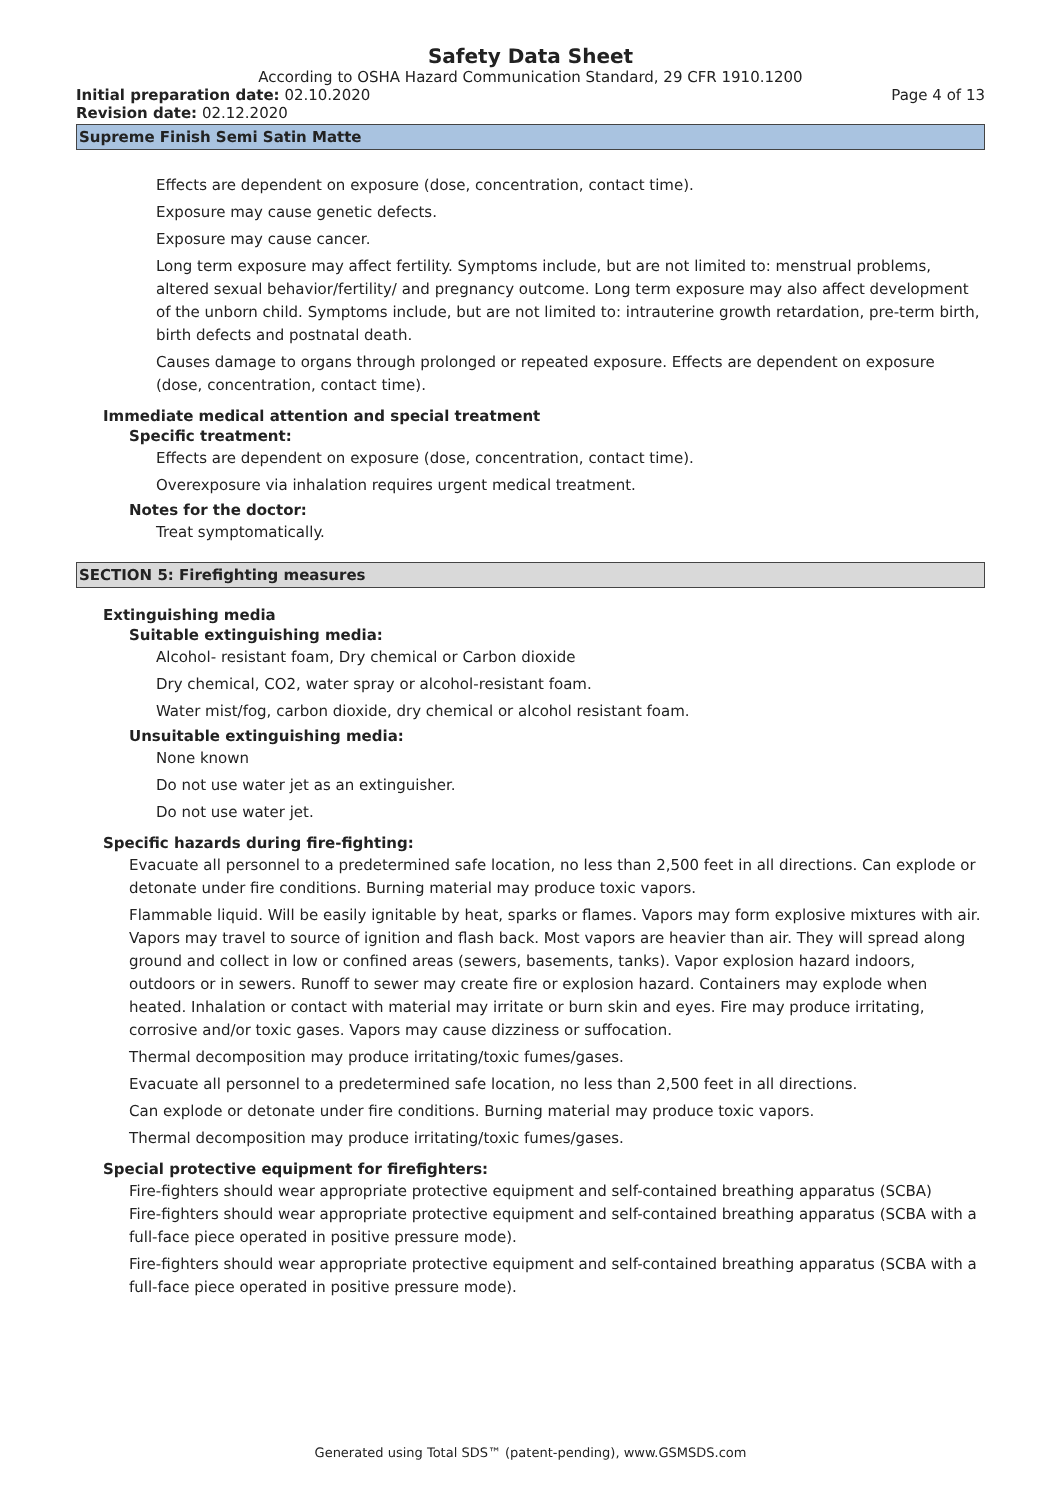Safety Data Sheet
According to OSHA Hazard Communication Standard, 29 CFR 1910.1200
Initial preparation date: 02.10.2020 Page 4 of 13
Revision date: 02.12.2020
Supreme Finish Semi Satin Matte
Effects are dependent on exposure (dose, concentration, contact time).
Exposure may cause genetic defects.
Exposure may cause cancer.
Long term exposure may affect fertility. Symptoms include, but are not limited to: menstrual problems, altered sexual behavior/fertility/ and pregnancy outcome. Long term exposure may also affect development of the unborn child. Symptoms include, but are not limited to: intrauterine growth retardation, pre-term birth, birth defects and postnatal death.
Causes damage to organs through prolonged or repeated exposure. Effects are dependent on exposure (dose, concentration, contact time).
Immediate medical attention and special treatment
Specific treatment:
Effects are dependent on exposure (dose, concentration, contact time).
Overexposure via inhalation requires urgent medical treatment.
Notes for the doctor:
Treat symptomatically.
SECTION 5: Firefighting measures
Extinguishing media
Suitable extinguishing media:
Alcohol- resistant foam, Dry chemical or Carbon dioxide
Dry chemical, CO2, water spray or alcohol-resistant foam.
Water mist/fog, carbon dioxide, dry chemical or alcohol resistant foam.
Unsuitable extinguishing media:
None known
Do not use water jet as an extinguisher.
Do not use water jet.
Specific hazards during fire-fighting:
Evacuate all personnel to a predetermined safe location, no less than 2,500 feet in all directions. Can explode or detonate under fire conditions. Burning material may produce toxic vapors.
Flammable liquid. Will be easily ignitable by heat, sparks or flames. Vapors may form explosive mixtures with air. Vapors may travel to source of ignition and flash back. Most vapors are heavier than air. They will spread along ground and collect in low or confined areas (sewers, basements, tanks). Vapor explosion hazard indoors, outdoors or in sewers. Runoff to sewer may create fire or explosion hazard. Containers may explode when heated. Inhalation or contact with material may irritate or burn skin and eyes. Fire may produce irritating, corrosive and/or toxic gases. Vapors may cause dizziness or suffocation.
Thermal decomposition may produce irritating/toxic fumes/gases.
Evacuate all personnel to a predetermined safe location, no less than 2,500 feet in all directions.
Can explode or detonate under fire conditions. Burning material may produce toxic vapors.
Thermal decomposition may produce irritating/toxic fumes/gases.
Special protective equipment for firefighters:
Fire-fighters should wear appropriate protective equipment and self-contained breathing apparatus (SCBA)
Fire-fighters should wear appropriate protective equipment and self-contained breathing apparatus (SCBA with a full-face piece operated in positive pressure mode).
Fire-fighters should wear appropriate protective equipment and self-contained breathing apparatus (SCBA with a full-face piece operated in positive pressure mode).
Generated using Total SDS™ (patent-pending), www.GSMSDS.com